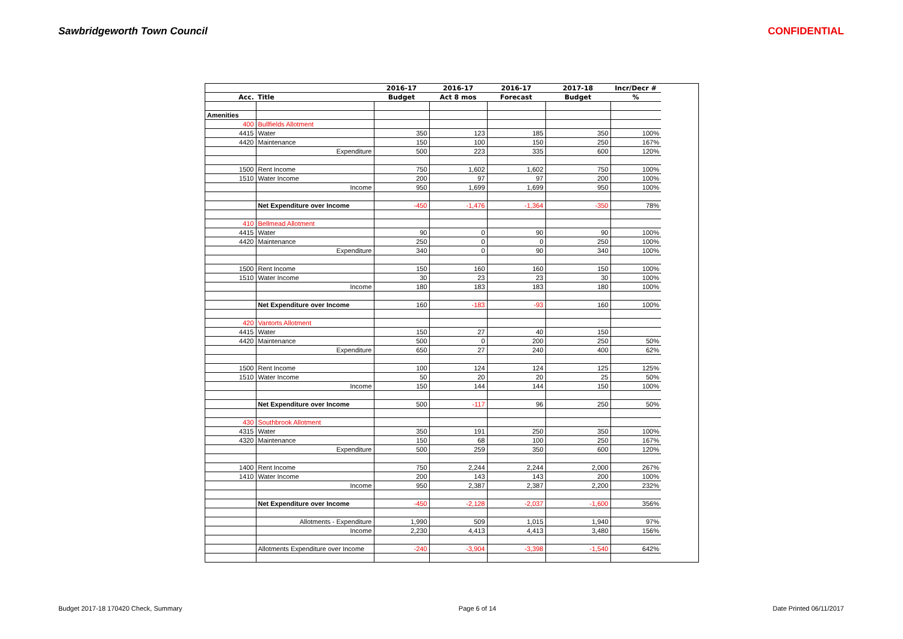Sawbridgeworth Town Council CONFIDENTIAL
| | | 2016-17 | 2016-17 | 2016-17 | 2017-18 | Incr/Decr # |
| --- | --- | --- | --- | --- | --- | --- |
| Acc. | Title | Budget | Act 8 mos | Forecast | Budget | % |
| Amenities | | | | | | |
| 400 | Bullfields Allotment | | | | | |
| 4415 | Water | 350 | 123 | 185 | 350 | 100% |
| 4420 | Maintenance | 150 | 100 | 150 | 250 | 167% |
| | Expenditure | 500 | 223 | 335 | 600 | 120% |
| 1500 | Rent Income | 750 | 1,602 | 1,602 | 750 | 100% |
| 1510 | Water Income | 200 | 97 | 97 | 200 | 100% |
| | Income | 950 | 1,699 | 1,699 | 950 | 100% |
| | Net Expenditure over Income | -450 | -1,476 | -1,364 | -350 | 78% |
| 410 | Bellmead Allotment | | | | | |
| 4415 | Water | 90 | 0 | 90 | 90 | 100% |
| 4420 | Maintenance | 250 | 0 | 0 | 250 | 100% |
| | Expenditure | 340 | 0 | 90 | 340 | 100% |
| 1500 | Rent Income | 150 | 160 | 160 | 150 | 100% |
| 1510 | Water Income | 30 | 23 | 23 | 30 | 100% |
| | Income | 180 | 183 | 183 | 180 | 100% |
| | Net Expenditure over Income | 160 | -183 | -93 | 160 | 100% |
| 420 | Vantorts Allotment | | | | | |
| 4415 | Water | 150 | 27 | 40 | 150 | |
| 4420 | Maintenance | 500 | 0 | 200 | 250 | 50% |
| | Expenditure | 650 | 27 | 240 | 400 | 62% |
| 1500 | Rent Income | 100 | 124 | 124 | 125 | 125% |
| 1510 | Water Income | 50 | 20 | 20 | 25 | 50% |
| | Income | 150 | 144 | 144 | 150 | 100% |
| | Net Expenditure over Income | 500 | -117 | 96 | 250 | 50% |
| 430 | Southbrook Allotment | | | | | |
| 4315 | Water | 350 | 191 | 250 | 350 | 100% |
| 4320 | Maintenance | 150 | 68 | 100 | 250 | 167% |
| | Expenditure | 500 | 259 | 350 | 600 | 120% |
| 1400 | Rent Income | 750 | 2,244 | 2,244 | 2,000 | 267% |
| 1410 | Water Income | 200 | 143 | 143 | 200 | 100% |
| | Income | 950 | 2,387 | 2,387 | 2,200 | 232% |
| | Net Expenditure over Income | -450 | -2,128 | -2,037 | -1,600 | 356% |
| | Allotments - Expenditure | 1,990 | 509 | 1,015 | 1,940 | 97% |
| | Income | 2,230 | 4,413 | 4,413 | 3,480 | 156% |
| | Allotments Expenditure over Income | -240 | -3,904 | -3,398 | -1,540 | 642% |
Budget 2017-18 170420 Check, Summary Page 6 of 14 Date Printed 06/11/2017